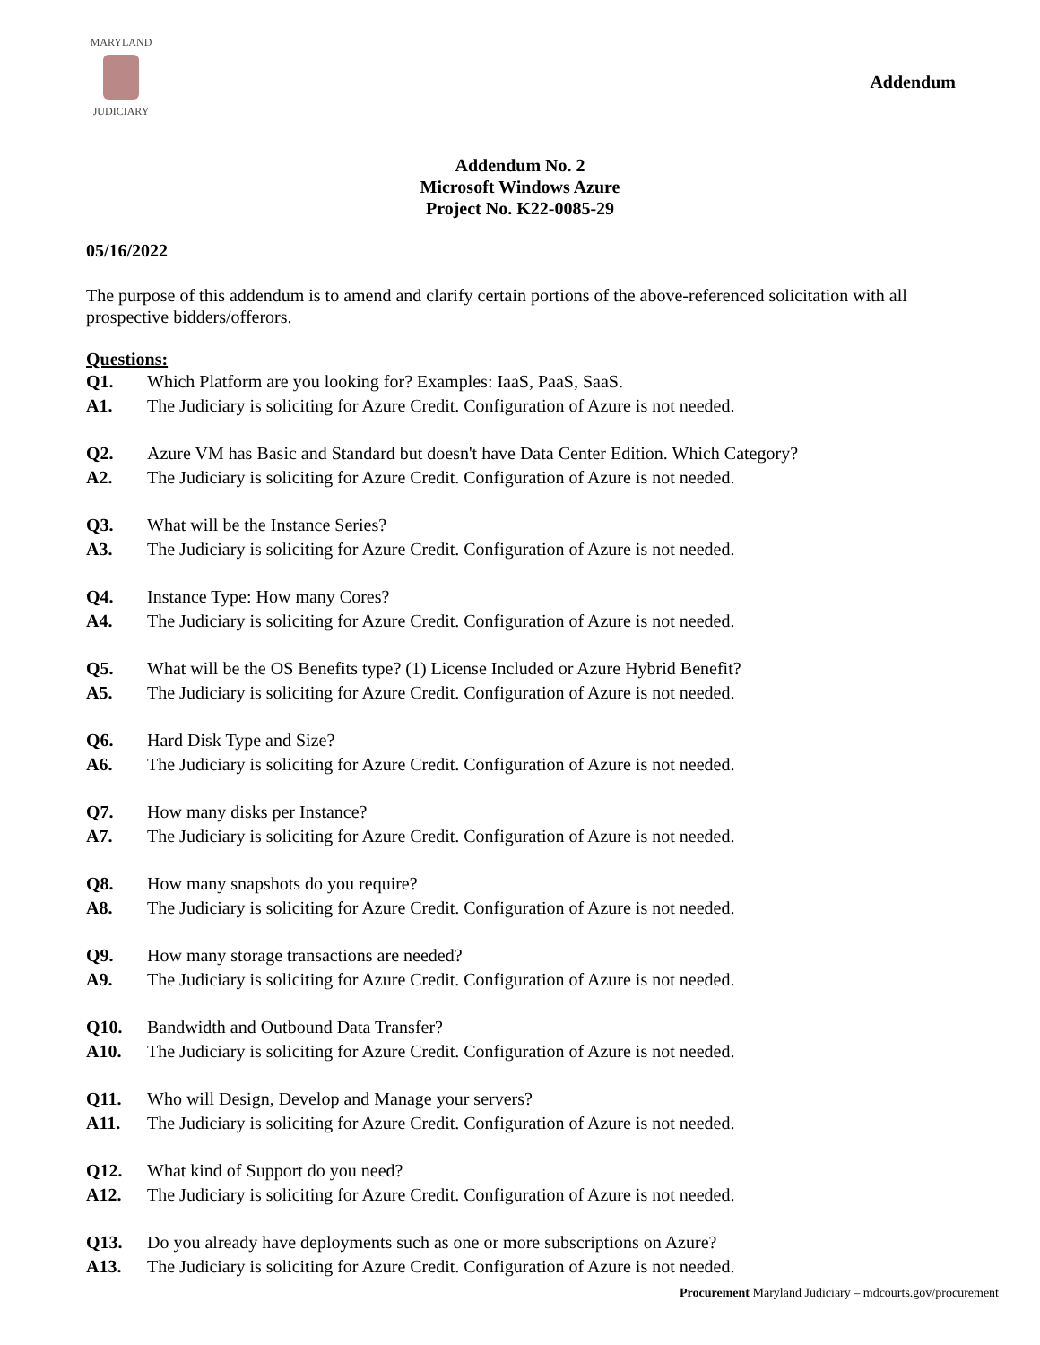MARYLAND
JUDICIARY
Addendum
Addendum No. 2
Microsoft Windows Azure
Project No. K22-0085-29
05/16/2022
The purpose of this addendum is to amend and clarify certain portions of the above-referenced solicitation with all prospective bidders/offerors.
Questions:
Q1. Which Platform are you looking for? Examples: IaaS, PaaS, SaaS.
A1. The Judiciary is soliciting for Azure Credit. Configuration of Azure is not needed.
Q2. Azure VM has Basic and Standard but doesn't have Data Center Edition. Which Category?
A2. The Judiciary is soliciting for Azure Credit. Configuration of Azure is not needed.
Q3. What will be the Instance Series?
A3. The Judiciary is soliciting for Azure Credit. Configuration of Azure is not needed.
Q4. Instance Type: How many Cores?
A4. The Judiciary is soliciting for Azure Credit. Configuration of Azure is not needed.
Q5. What will be the OS Benefits type? (1) License Included or Azure Hybrid Benefit?
A5. The Judiciary is soliciting for Azure Credit. Configuration of Azure is not needed.
Q6. Hard Disk Type and Size?
A6. The Judiciary is soliciting for Azure Credit. Configuration of Azure is not needed.
Q7. How many disks per Instance?
A7. The Judiciary is soliciting for Azure Credit. Configuration of Azure is not needed.
Q8. How many snapshots do you require?
A8. The Judiciary is soliciting for Azure Credit. Configuration of Azure is not needed.
Q9. How many storage transactions are needed?
A9. The Judiciary is soliciting for Azure Credit. Configuration of Azure is not needed.
Q10. Bandwidth and Outbound Data Transfer?
A10. The Judiciary is soliciting for Azure Credit. Configuration of Azure is not needed.
Q11. Who will Design, Develop and Manage your servers?
A11. The Judiciary is soliciting for Azure Credit. Configuration of Azure is not needed.
Q12. What kind of Support do you need?
A12. The Judiciary is soliciting for Azure Credit. Configuration of Azure is not needed.
Q13. Do you already have deployments such as one or more subscriptions on Azure?
A13. The Judiciary is soliciting for Azure Credit. Configuration of Azure is not needed.
Procurement Maryland Judiciary – mdcourts.gov/procurement